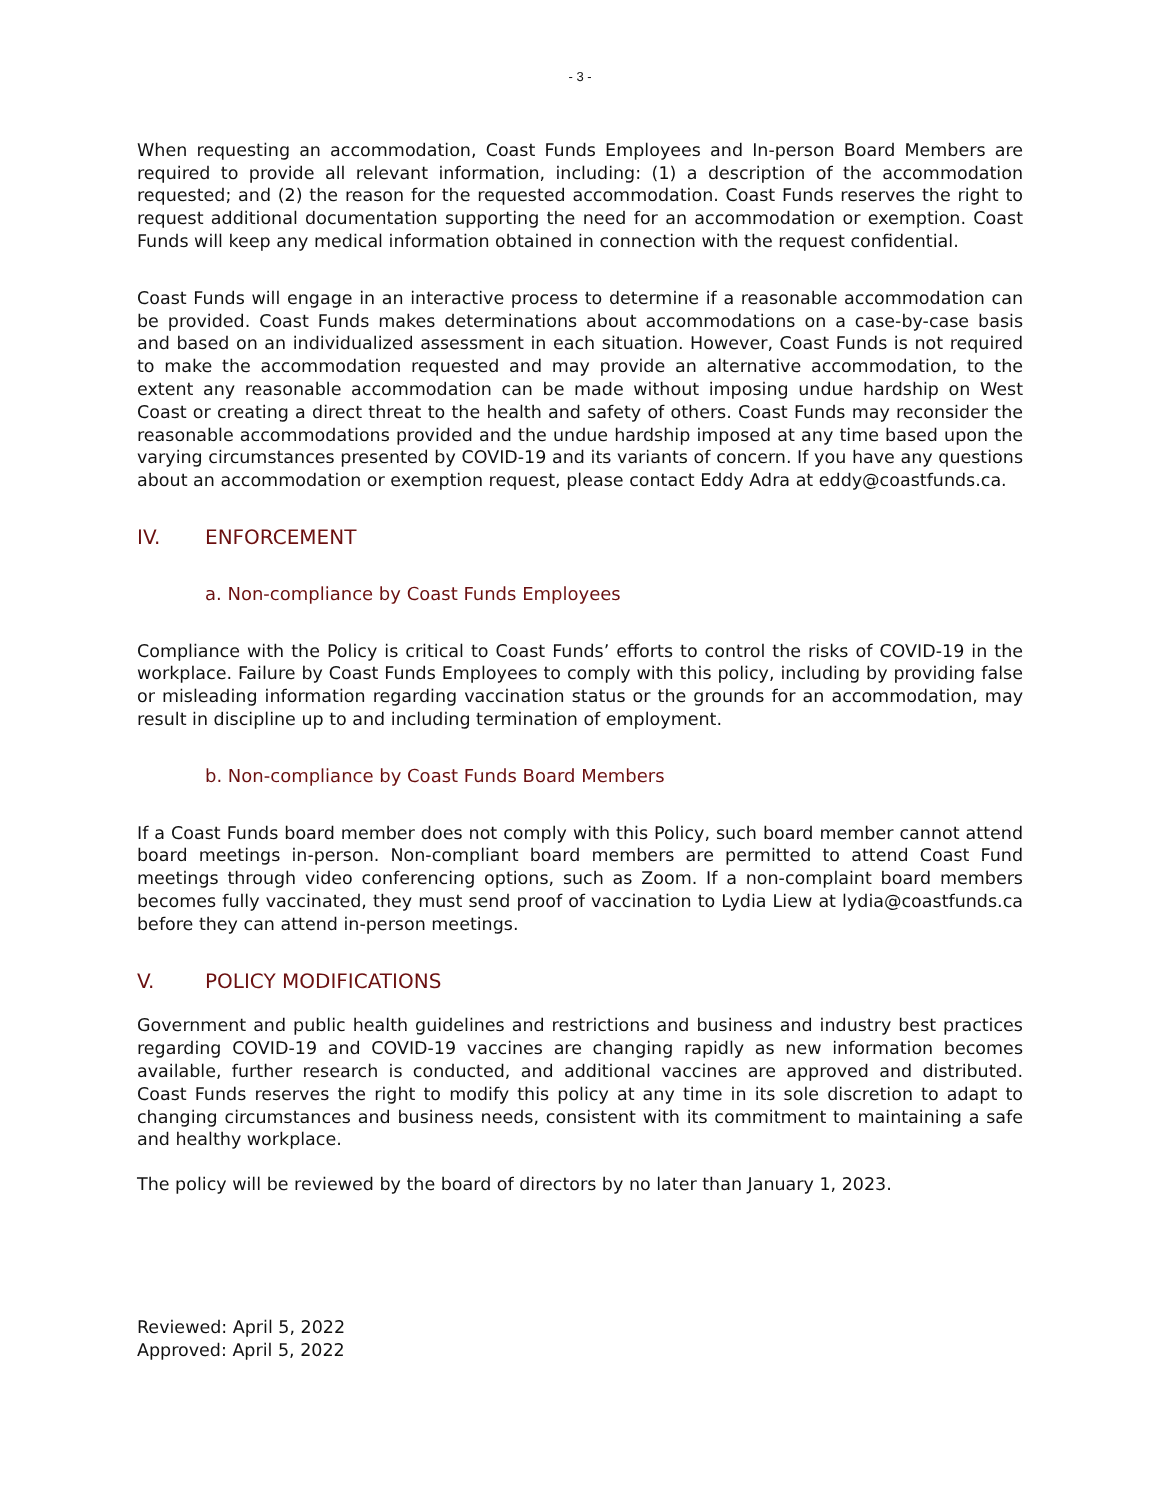- 3 -
When requesting an accommodation, Coast Funds Employees and In-person Board Members are required to provide all relevant information, including: (1) a description of the accommodation requested; and (2) the reason for the requested accommodation. Coast Funds reserves the right to request additional documentation supporting the need for an accommodation or exemption. Coast Funds will keep any medical information obtained in connection with the request confidential.
Coast Funds will engage in an interactive process to determine if a reasonable accommodation can be provided. Coast Funds makes determinations about accommodations on a case-by-case basis and based on an individualized assessment in each situation. However, Coast Funds is not required to make the accommodation requested and may provide an alternative accommodation, to the extent any reasonable accommodation can be made without imposing undue hardship on West Coast or creating a direct threat to the health and safety of others. Coast Funds may reconsider the reasonable accommodations provided and the undue hardship imposed at any time based upon the varying circumstances presented by COVID-19 and its variants of concern. If you have any questions about an accommodation or exemption request, please contact Eddy Adra at eddy@coastfunds.ca.
IV. ENFORCEMENT
a. Non-compliance by Coast Funds Employees
Compliance with the Policy is critical to Coast Funds’ efforts to control the risks of COVID-19 in the workplace. Failure by Coast Funds Employees to comply with this policy, including by providing false or misleading information regarding vaccination status or the grounds for an accommodation, may result in discipline up to and including termination of employment.
b. Non-compliance by Coast Funds Board Members
If a Coast Funds board member does not comply with this Policy, such board member cannot attend board meetings in-person. Non-compliant board members are permitted to attend Coast Fund meetings through video conferencing options, such as Zoom. If a non-complaint board members becomes fully vaccinated, they must send proof of vaccination to Lydia Liew at lydia@coastfunds.ca before they can attend in-person meetings.
V. POLICY MODIFICATIONS
Government and public health guidelines and restrictions and business and industry best practices regarding COVID-19 and COVID-19 vaccines are changing rapidly as new information becomes available, further research is conducted, and additional vaccines are approved and distributed. Coast Funds reserves the right to modify this policy at any time in its sole discretion to adapt to changing circumstances and business needs, consistent with its commitment to maintaining a safe and healthy workplace.
The policy will be reviewed by the board of directors by no later than January 1, 2023.
Reviewed: April 5, 2022
Approved: April 5, 2022